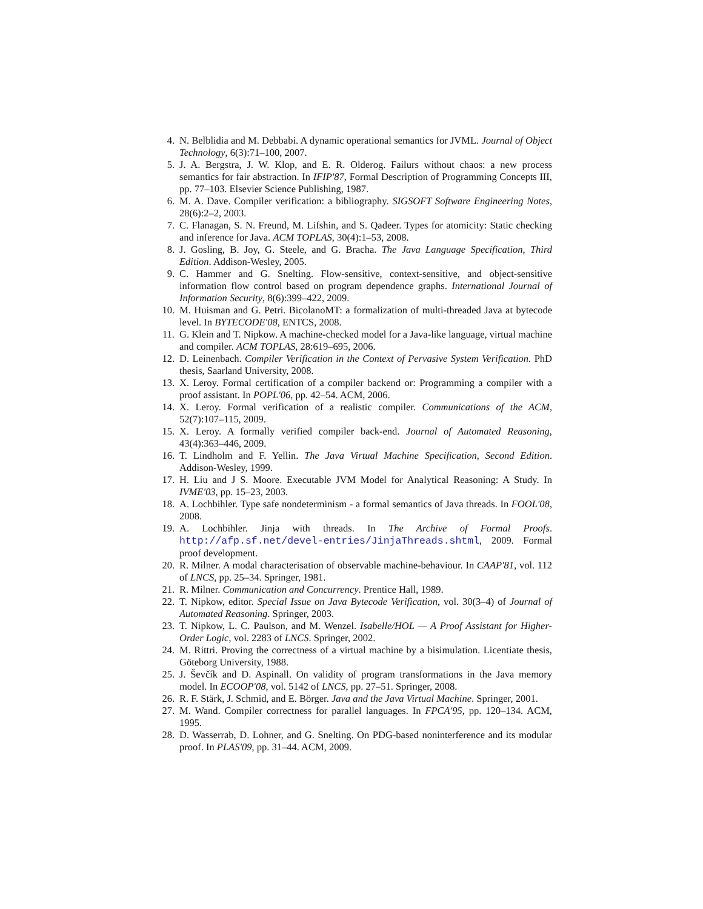4. N. Belblidia and M. Debbabi. A dynamic operational semantics for JVML. Journal of Object Technology, 6(3):71–100, 2007.
5. J. A. Bergstra, J. W. Klop, and E. R. Olderog. Failurs without chaos: a new process semantics for fair abstraction. In IFIP'87, Formal Description of Programming Concepts III, pp. 77–103. Elsevier Science Publishing, 1987.
6. M. A. Dave. Compiler verification: a bibliography. SIGSOFT Software Engineering Notes, 28(6):2–2, 2003.
7. C. Flanagan, S. N. Freund, M. Lifshin, and S. Qadeer. Types for atomicity: Static checking and inference for Java. ACM TOPLAS, 30(4):1–53, 2008.
8. J. Gosling, B. Joy, G. Steele, and G. Bracha. The Java Language Specification, Third Edition. Addison-Wesley, 2005.
9. C. Hammer and G. Snelting. Flow-sensitive, context-sensitive, and object-sensitive information flow control based on program dependence graphs. International Journal of Information Security, 8(6):399–422, 2009.
10. M. Huisman and G. Petri. BicolanoMT: a formalization of multi-threaded Java at bytecode level. In BYTECODE'08, ENTCS, 2008.
11. G. Klein and T. Nipkow. A machine-checked model for a Java-like language, virtual machine and compiler. ACM TOPLAS, 28:619–695, 2006.
12. D. Leinenbach. Compiler Verification in the Context of Pervasive System Verification. PhD thesis, Saarland University, 2008.
13. X. Leroy. Formal certification of a compiler backend or: Programming a compiler with a proof assistant. In POPL'06, pp. 42–54. ACM, 2006.
14. X. Leroy. Formal verification of a realistic compiler. Communications of the ACM, 52(7):107–115, 2009.
15. X. Leroy. A formally verified compiler back-end. Journal of Automated Reasoning, 43(4):363–446, 2009.
16. T. Lindholm and F. Yellin. The Java Virtual Machine Specification, Second Edition. Addison-Wesley, 1999.
17. H. Liu and J S. Moore. Executable JVM Model for Analytical Reasoning: A Study. In IVME'03, pp. 15–23, 2003.
18. A. Lochbihler. Type safe nondeterminism - a formal semantics of Java threads. In FOOL'08, 2008.
19. A. Lochbihler. Jinja with threads. In The Archive of Formal Proofs. http://afp.sf.net/devel-entries/JinjaThreads.shtml, 2009. Formal proof development.
20. R. Milner. A modal characterisation of observable machine-behaviour. In CAAP'81, vol. 112 of LNCS, pp. 25–34. Springer, 1981.
21. R. Milner. Communication and Concurrency. Prentice Hall, 1989.
22. T. Nipkow, editor. Special Issue on Java Bytecode Verification, vol. 30(3–4) of Journal of Automated Reasoning. Springer, 2003.
23. T. Nipkow, L. C. Paulson, and M. Wenzel. Isabelle/HOL — A Proof Assistant for Higher-Order Logic, vol. 2283 of LNCS. Springer, 2002.
24. M. Rittri. Proving the correctness of a virtual machine by a bisimulation. Licentiate thesis, Göteborg University, 1988.
25. J. Ševčík and D. Aspinall. On validity of program transformations in the Java memory model. In ECOOP'08, vol. 5142 of LNCS, pp. 27–51. Springer, 2008.
26. R. F. Stärk, J. Schmid, and E. Börger. Java and the Java Virtual Machine. Springer, 2001.
27. M. Wand. Compiler correctness for parallel languages. In FPCA'95, pp. 120–134. ACM, 1995.
28. D. Wasserrab, D. Lohner, and G. Snelting. On PDG-based noninterference and its modular proof. In PLAS'09, pp. 31–44. ACM, 2009.